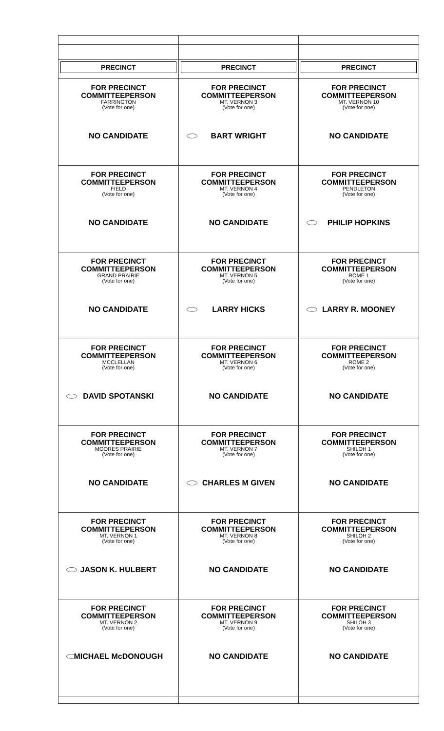| PRECINCT | PRECINCT | PRECINCT |
| FOR PRECINCT COMMITTEEPERSON FARRINGTON (Vote for one) NO CANDIDATE | FOR PRECINCT COMMITTEEPERSON MT. VERNON 3 (Vote for one) BART WRIGHT | FOR PRECINCT COMMITTEEPERSON MT. VERNON 10 (Vote for one) NO CANDIDATE |
| FOR PRECINCT COMMITTEEPERSON FIELD (Vote for one) NO CANDIDATE | FOR PRECINCT COMMITTEEPERSON MT. VERNON 4 (Vote for one) NO CANDIDATE | FOR PRECINCT COMMITTEEPERSON PENDLETON (Vote for one) PHILIP HOPKINS |
| FOR PRECINCT COMMITTEEPERSON GRAND PRAIRIE (Vote for one) NO CANDIDATE | FOR PRECINCT COMMITTEEPERSON MT. VERNON 5 (Vote for one) LARRY HICKS | FOR PRECINCT COMMITTEEPERSON ROME 1 (Vote for one) LARRY R. MOONEY |
| FOR PRECINCT COMMITTEEPERSON MCCLELLAN (Vote for one) DAVID SPOTANSKI | FOR PRECINCT COMMITTEEPERSON MT. VERNON 6 (Vote for one) NO CANDIDATE | FOR PRECINCT COMMITTEEPERSON ROME 2 (Vote for one) NO CANDIDATE |
| FOR PRECINCT COMMITTEEPERSON MOORES PRAIRIE (Vote for one) NO CANDIDATE | FOR PRECINCT COMMITTEEPERSON MT. VERNON 7 (Vote for one) CHARLES M GIVEN | FOR PRECINCT COMMITTEEPERSON SHILOH 1 (Vote for one) NO CANDIDATE |
| FOR PRECINCT COMMITTEEPERSON MT. VERNON 1 (Vote for one) JASON K. HULBERT | FOR PRECINCT COMMITTEEPERSON MT. VERNON 8 (Vote for one) NO CANDIDATE | FOR PRECINCT COMMITTEEPERSON SHILOH 2 (Vote for one) NO CANDIDATE |
| FOR PRECINCT COMMITTEEPERSON MT. VERNON 2 (Vote for one) MICHAEL McDONOUGH | FOR PRECINCT COMMITTEEPERSON MT. VERNON 9 (Vote for one) NO CANDIDATE | FOR PRECINCT COMMITTEEPERSON SHILOH 3 (Vote for one) NO CANDIDATE |